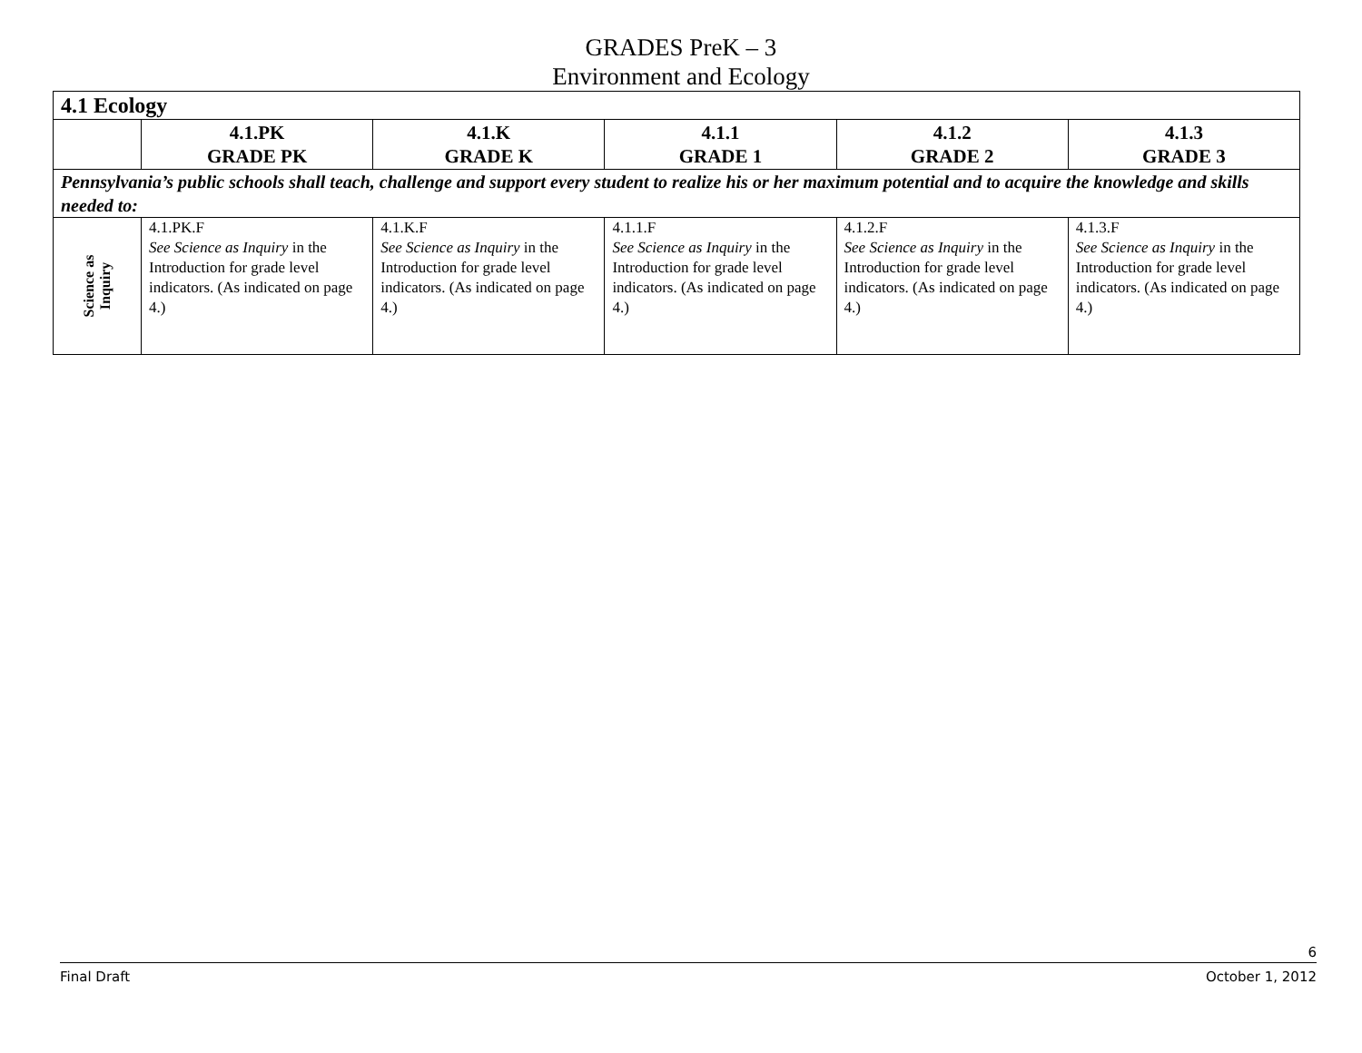GRADES PreK – 3
Environment and Ecology
| 4.1 Ecology | | | | | |
| | 4.1.PK GRADE PK | 4.1.K GRADE K | 4.1.1 GRADE 1 | 4.1.2 GRADE 2 | 4.1.3 GRADE 3 |
| Pennsylvania’s public schools shall teach, challenge and support every student to realize his or her maximum potential and to acquire the knowledge and skills needed to: | | | | | |
| Science as Inquiry | 4.1.PK.F See Science as Inquiry in the Introduction for grade level indicators. (As indicated on page 4.) | 4.1.K.F See Science as Inquiry in the Introduction for grade level indicators. (As indicated on page 4.) | 4.1.1.F See Science as Inquiry in the Introduction for grade level indicators. (As indicated on page 4.) | 4.1.2.F See Science as Inquiry in the Introduction for grade level indicators. (As indicated on page 4.) | 4.1.3.F See Science as Inquiry in the Introduction for grade level indicators. (As indicated on page 4.) |
6
Final Draft October 1, 2012